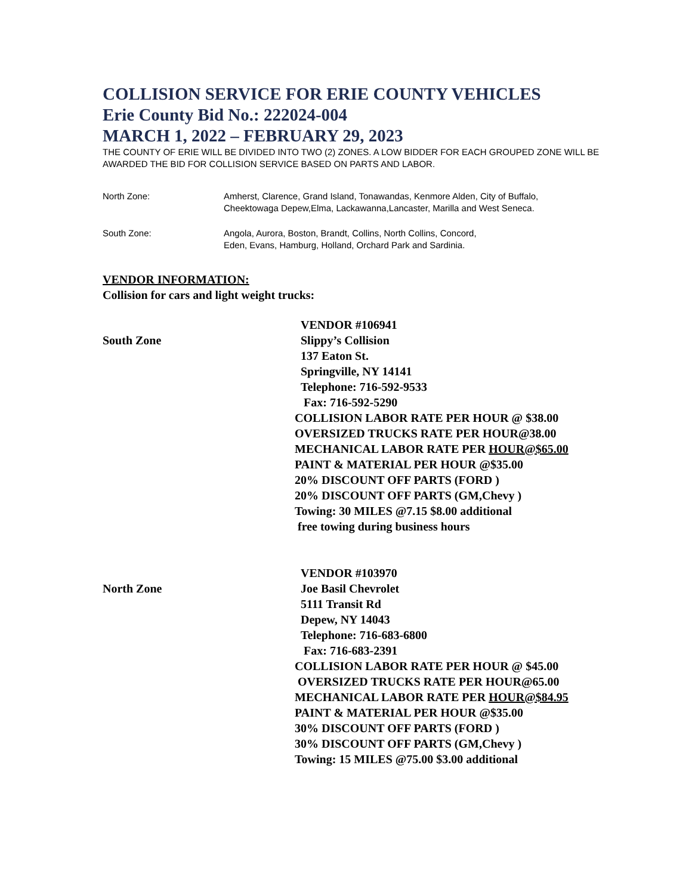COLLISION SERVICE FOR ERIE COUNTY VEHICLES
Erie County Bid No.: 222024-004
MARCH 1, 2022 – FEBRUARY 29, 2023
THE COUNTY OF ERIE WILL BE DIVIDED INTO TWO (2) ZONES. A LOW BIDDER FOR EACH GROUPED ZONE WILL BE AWARDED THE BID FOR COLLISION SERVICE BASED ON PARTS AND LABOR.
North Zone: Amherst, Clarence, Grand Island, Tonawandas, Kenmore Alden, City of Buffalo,
Cheektowaga Depew,Elma, Lackawanna,Lancaster, Marilla and West Seneca.
South Zone: Angola, Aurora, Boston, Brandt, Collins, North Collins, Concord,
Eden, Evans, Hamburg, Holland, Orchard Park and Sardinia.
VENDOR INFORMATION:
Collision for cars and light weight trucks:
South Zone
VENDOR #106941
Slippy’s Collision
137 Eaton St.
Springville, NY 14141
Telephone: 716-592-9533
Fax: 716-592-5290
COLLISION LABOR RATE PER HOUR @ $38.00
OVERSIZED TRUCKS RATE PER HOUR@38.00
MECHANICAL LABOR RATE PER HOUR@$65.00
PAINT & MATERIAL PER HOUR @$35.00
20% DISCOUNT OFF PARTS (FORD )
20% DISCOUNT OFF PARTS (GM,Chevy )
Towing: 30 MILES @7.15 $8.00 additional
free towing during business hours
North Zone
VENDOR #103970
Joe Basil Chevrolet
5111 Transit Rd
Depew, NY 14043
Telephone: 716-683-6800
Fax: 716-683-2391
COLLISION LABOR RATE PER HOUR @ $45.00
OVERSIZED TRUCKS RATE PER HOUR@65.00
MECHANICAL LABOR RATE PER HOUR@$84.95
PAINT & MATERIAL PER HOUR @$35.00
30% DISCOUNT OFF PARTS (FORD )
30% DISCOUNT OFF PARTS (GM,Chevy )
Towing: 15 MILES @75.00 $3.00 additional